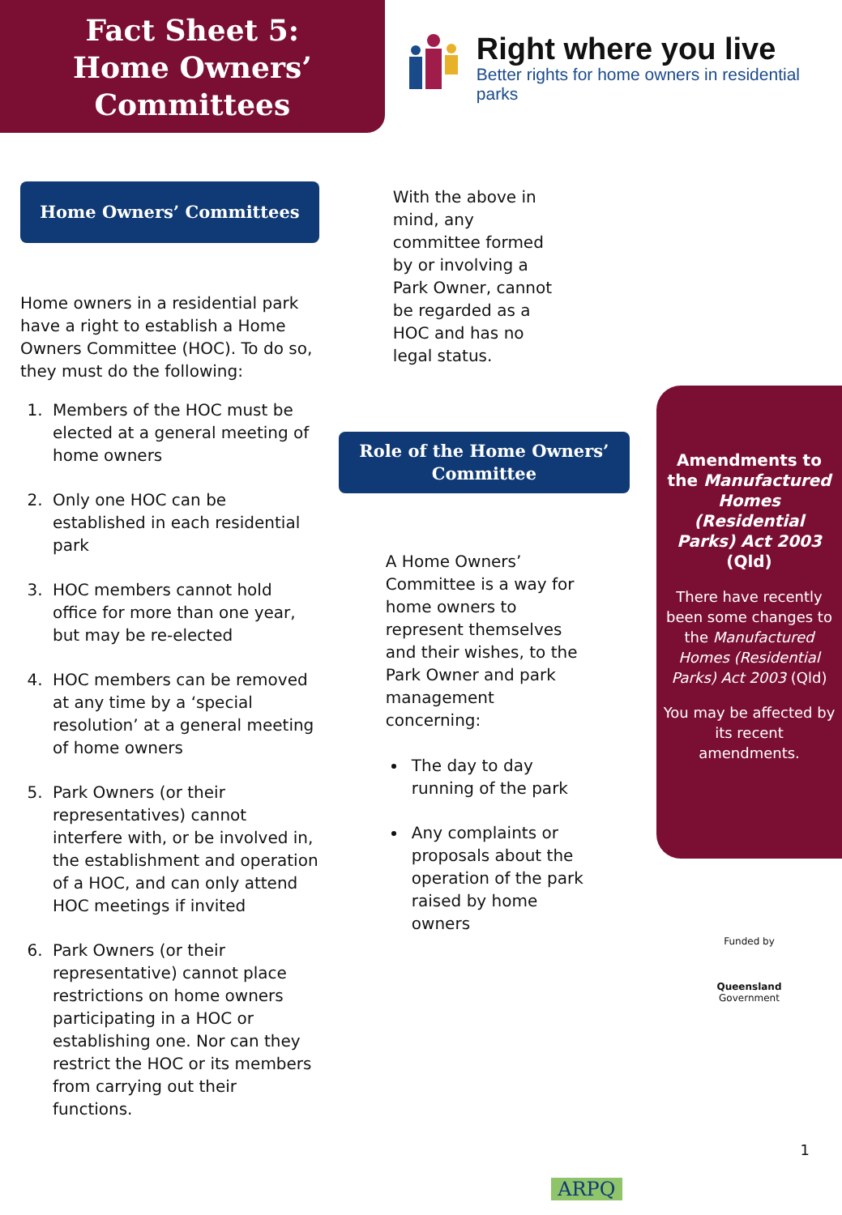Fact Sheet 5:
Home Owners’
Committees
Right where you live
Better rights for home owners in residential parks
Home Owners’ Committees
Home owners in a residential park have a right to establish a Home Owners Committee (HOC). To do so, they must do the following:
1. Members of the HOC must be elected at a general meeting of home owners
2. Only one HOC can be established in each residential park
3. HOC members cannot hold office for more than one year, but may be re-elected
4. HOC members can be removed at any time by a ‘special resolution’ at a general meeting of home owners
5. Park Owners (or their representatives) cannot interfere with, or be involved in, the establishment and operation of a HOC, and can only attend HOC meetings if invited
6. Park Owners (or their representative) cannot place restrictions on home owners participating in a HOC or establishing one. Nor can they restrict the HOC or its members from carrying out their functions.
With the above in mind, any committee formed by or involving a Park Owner, cannot be regarded as a HOC and has no legal status.
Role of the Home Owners’ Committee
A Home Owners’ Committee is a way for home owners to represent themselves and their wishes, to the Park Owner and park management concerning:
The day to day running of the park
Any complaints or proposals about the operation of the park raised by home owners
ARPQ
Amendments to the Manufactured Homes (Residential Parks) Act 2003 (Qld)
There have recently been some changes to the Manufactured Homes (Residential Parks) Act 2003 (Qld)
You may be affected by its recent amendments.
Funded by
Queensland
Government
1